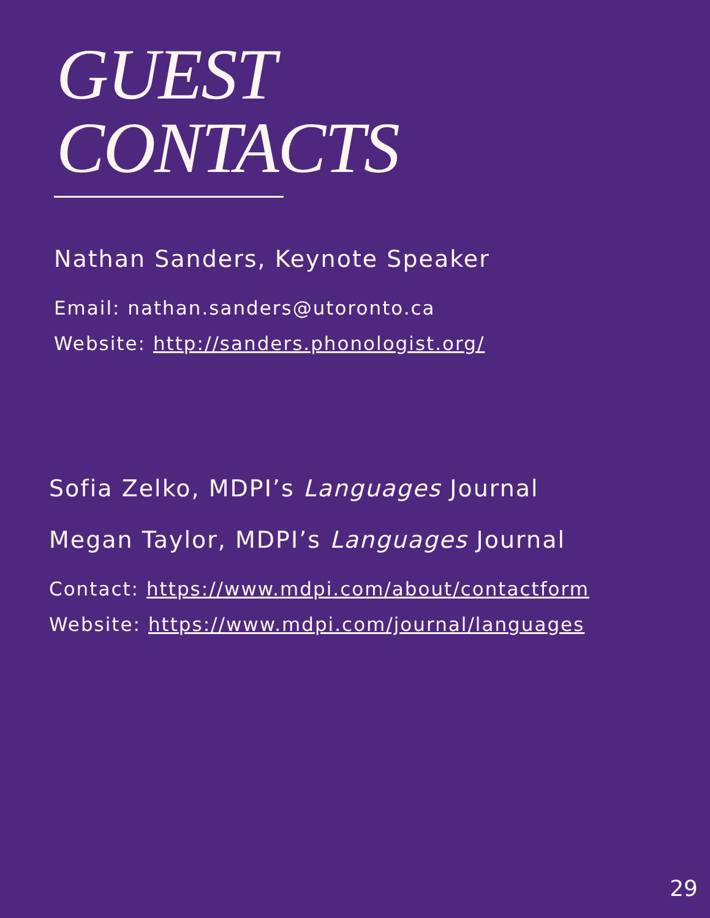GUEST
CONTACTS
Nathan Sanders, Keynote Speaker
Email: nathan.sanders@utoronto.ca
Website: http://sanders.phonologist.org/
Sofia Zelko, MDPI’s Languages Journal
Megan Taylor, MDPI’s Languages Journal
Contact: https://www.mdpi.com/about/contactform
Website: https://www.mdpi.com/journal/languages
29